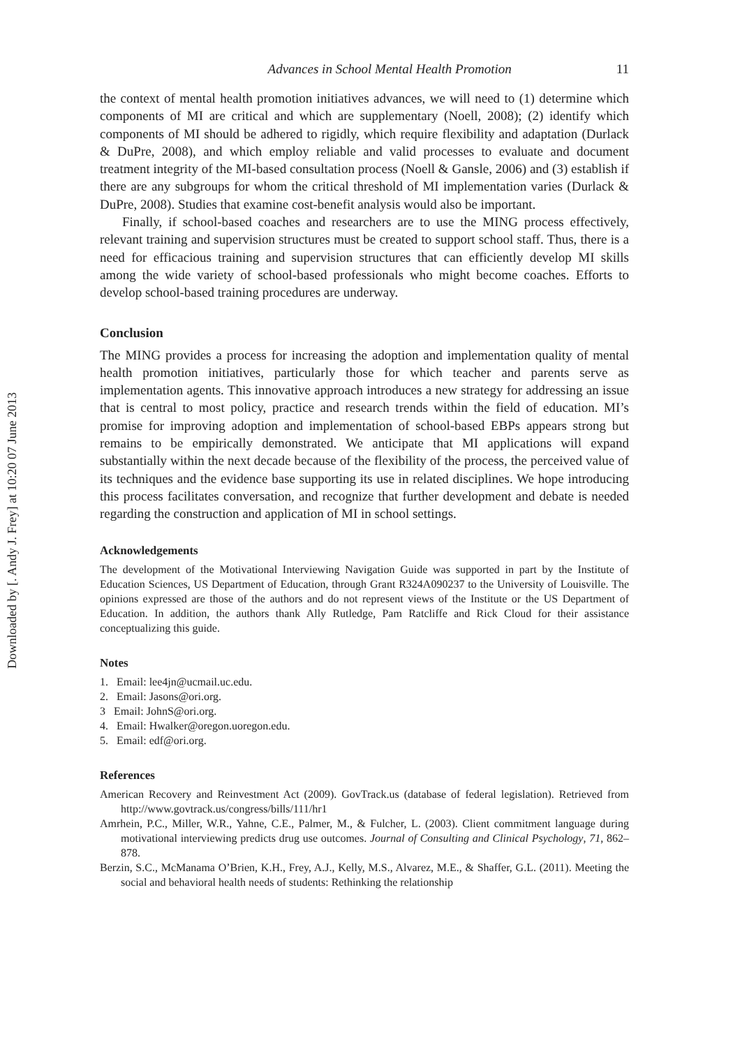Downloaded by [. Andy J. Frey] at 10:20 07 June 2013
Advances in School Mental Health Promotion 11
the context of mental health promotion initiatives advances, we will need to (1) determine which components of MI are critical and which are supplementary (Noell, 2008); (2) identify which components of MI should be adhered to rigidly, which require flexibility and adaptation (Durlack & DuPre, 2008), and which employ reliable and valid processes to evaluate and document treatment integrity of the MI-based consultation process (Noell & Gansle, 2006) and (3) establish if there are any subgroups for whom the critical threshold of MI implementation varies (Durlack & DuPre, 2008). Studies that examine cost-benefit analysis would also be important.
Finally, if school-based coaches and researchers are to use the MING process effectively, relevant training and supervision structures must be created to support school staff. Thus, there is a need for efficacious training and supervision structures that can efficiently develop MI skills among the wide variety of school-based professionals who might become coaches. Efforts to develop school-based training procedures are underway.
Conclusion
The MING provides a process for increasing the adoption and implementation quality of mental health promotion initiatives, particularly those for which teacher and parents serve as implementation agents. This innovative approach introduces a new strategy for addressing an issue that is central to most policy, practice and research trends within the field of education. MI’s promise for improving adoption and implementation of school-based EBPs appears strong but remains to be empirically demonstrated. We anticipate that MI applications will expand substantially within the next decade because of the flexibility of the process, the perceived value of its techniques and the evidence base supporting its use in related disciplines. We hope introducing this process facilitates conversation, and recognize that further development and debate is needed regarding the construction and application of MI in school settings.
Acknowledgements
The development of the Motivational Interviewing Navigation Guide was supported in part by the Institute of Education Sciences, US Department of Education, through Grant R324A090237 to the University of Louisville. The opinions expressed are those of the authors and do not represent views of the Institute or the US Department of Education. In addition, the authors thank Ally Rutledge, Pam Ratcliffe and Rick Cloud for their assistance conceptualizing this guide.
Notes
1. Email: lee4jn@ucmail.uc.edu.
2. Email: Jasons@ori.org.
3 Email: JohnS@ori.org.
4. Email: Hwalker@oregon.uoregon.edu.
5. Email: edf@ori.org.
References
American Recovery and Reinvestment Act (2009). GovTrack.us (database of federal legislation). Retrieved from http://www.govtrack.us/congress/bills/111/hr1
Amrhein, P.C., Miller, W.R., Yahne, C.E., Palmer, M., & Fulcher, L. (2003). Client commitment language during motivational interviewing predicts drug use outcomes. Journal of Consulting and Clinical Psychology, 71, 862–878.
Berzin, S.C., McManama O’Brien, K.H., Frey, A.J., Kelly, M.S., Alvarez, M.E., & Shaffer, G.L. (2011). Meeting the social and behavioral health needs of students: Rethinking the relationship